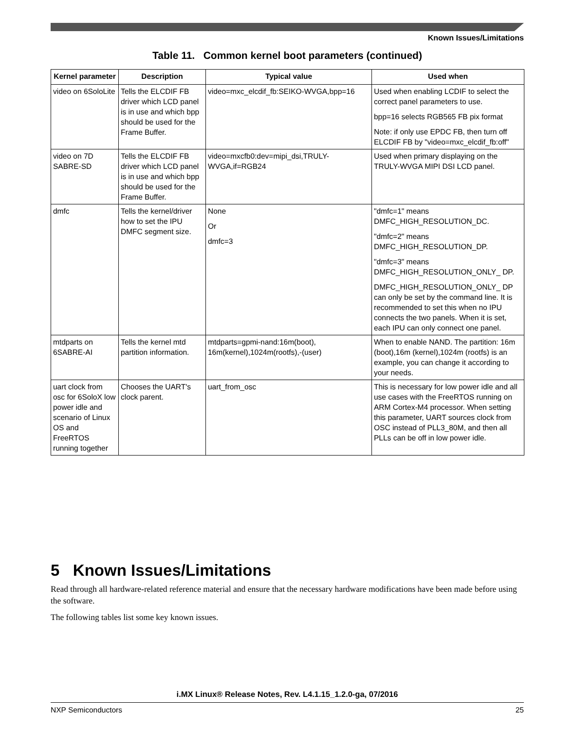Known Issues/Limitations
Table 11. Common kernel boot parameters (continued)
| Kernel parameter | Description | Typical value | Used when |
| --- | --- | --- | --- |
| video on 6SoloLite | Tells the ELCDIF FB driver which LCD panel is in use and which bpp should be used for the Frame Buffer. | video=mxc_elcdif_fb:SEIKO-WVGA,bpp=16 | Used when enabling LCDIF to select the correct panel parameters to use. bpp=16 selects RGB565 FB pix format Note: if only use EPDC FB, then turn off ELCDIF FB by "video=mxc_elcdif_fb:off" |
| video on 7D SABRE-SD | Tells the ELCDIF FB driver which LCD panel is in use and which bpp should be used for the Frame Buffer. | video=mxcfb0:dev=mipi_dsi,TRULY-WVGA,if=RGB24 | Used when primary displaying on the TRULY-WVGA MIPI DSI LCD panel. |
| dmfc | Tells the kernel/driver how to set the IPU DMFC segment size. | None Or dmfc=3 | "dmfc=1" means DMFC_HIGH_RESOLUTION_DC. "dmfc=2" means DMFC_HIGH_RESOLUTION_DP. "dmfc=3" means DMFC_HIGH_RESOLUTION_ONLY_ DP. DMFC_HIGH_RESOLUTION_ONLY_ DP can only be set by the command line. It is recommended to set this when no IPU connects the two panels. When it is set, each IPU can only connect one panel. |
| mtdparts on 6SABRE-AI | Tells the kernel mtd partition information. | mtdparts=gpmi-nand:16m(boot), 16m(kernel),1024m(rootfs),-(user) | When to enable NAND. The partition: 16m (boot),16m (kernel),1024m (rootfs) is an example, you can change it according to your needs. |
| uart clock from osc for 6SoloX low power idle and scenario of Linux OS and FreeRTOS running together | Chooses the UART's clock parent. | uart_from_osc | This is necessary for low power idle and all use cases with the FreeRTOS running on ARM Cortex-M4 processor. When setting this parameter, UART sources clock from OSC instead of PLL3_80M, and then all PLLs can be off in low power idle. |
5 Known Issues/Limitations
Read through all hardware-related reference material and ensure that the necessary hardware modifications have been made before using the software.
The following tables list some key known issues.
i.MX Linux® Release Notes, Rev. L4.1.15_1.2.0-ga, 07/2016
NXP Semiconductors 25